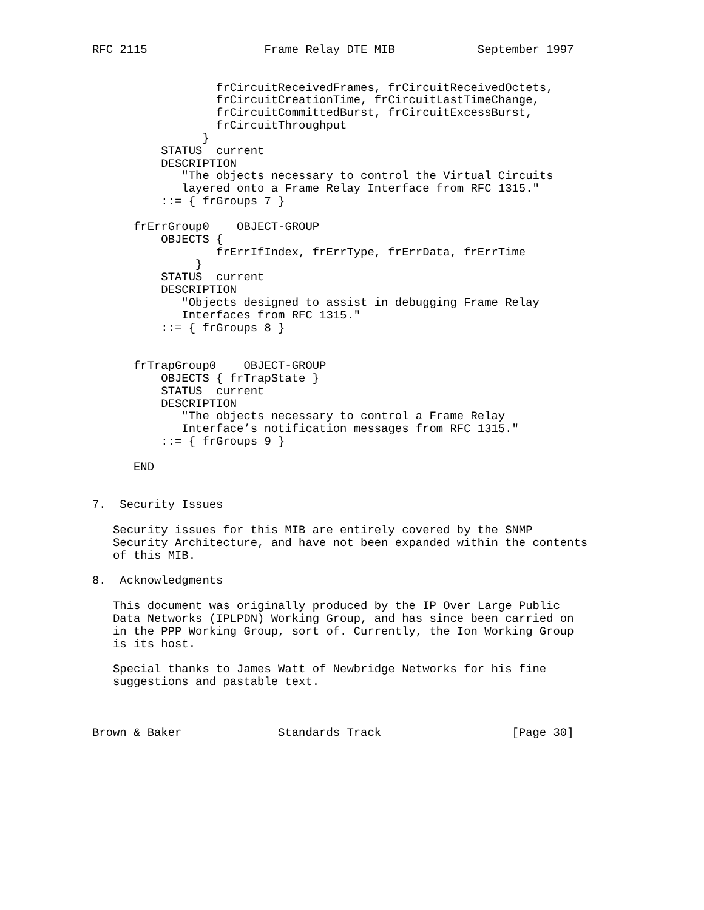RFC 2115                 Frame Relay DTE MIB            September 1997


                  frCircuitReceivedFrames, frCircuitReceivedOctets,
                  frCircuitCreationTime, frCircuitLastTimeChange,
                  frCircuitCommittedBurst, frCircuitExcessBurst,
                  frCircuitThroughput
                }
          STATUS  current
          DESCRIPTION
             "The objects necessary to control the Virtual Circuits
             layered onto a Frame Relay Interface from RFC 1315."
          ::= { frGroups 7 }

      frErrGroup0    OBJECT-GROUP
          OBJECTS {
                  frErrIfIndex, frErrType, frErrData, frErrTime
               }
          STATUS  current
          DESCRIPTION
             "Objects designed to assist in debugging Frame Relay
             Interfaces from RFC 1315."
          ::= { frGroups 8 }


      frTrapGroup0    OBJECT-GROUP
          OBJECTS { frTrapState }
          STATUS  current
          DESCRIPTION
             "The objects necessary to control a Frame Relay
             Interface’s notification messages from RFC 1315."
          ::= { frGroups 9 }

      END


7.  Security Issues

   Security issues for this MIB are entirely covered by the SNMP
   Security Architecture, and have not been expanded within the contents
   of this MIB.

8.  Acknowledgments

   This document was originally produced by the IP Over Large Public
   Data Networks (IPLPDN) Working Group, and has since been carried on
   in the PPP Working Group, sort of. Currently, the Ion Working Group
   is its host.

   Special thanks to James Watt of Newbridge Networks for his fine
   suggestions and pastable text.



Brown & Baker              Standards Track                   [Page 30]